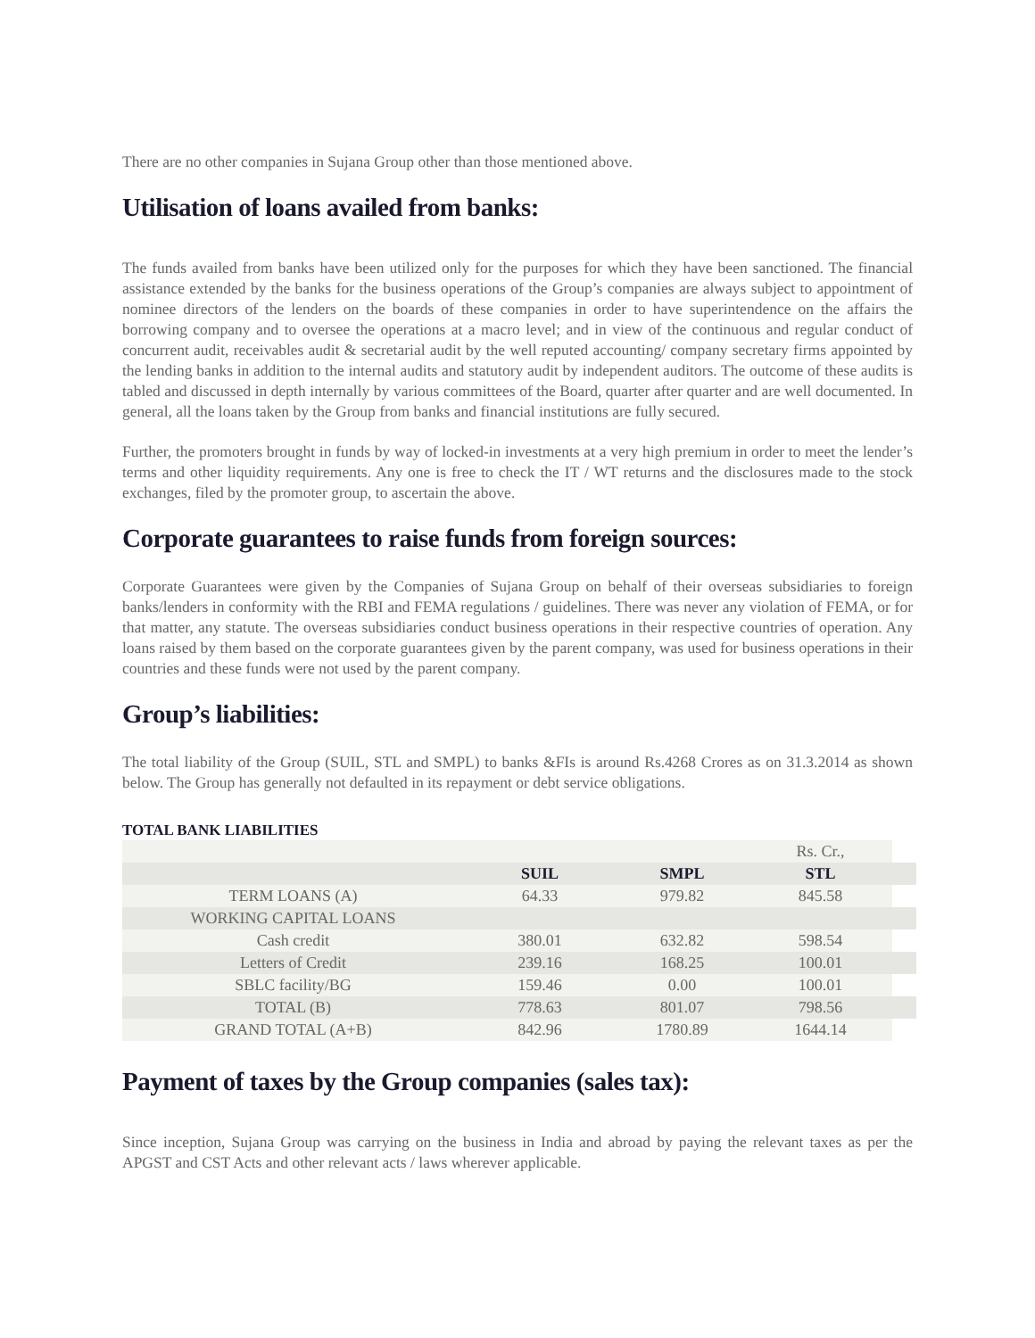There are no other companies in Sujana Group other than those mentioned above.
Utilisation of loans availed from banks:
The funds availed from banks have been utilized only for the purposes for which they have been sanctioned. The financial assistance extended by the banks for the business operations of the Group’s companies are always subject to appointment of nominee directors of the lenders on the boards of these companies in order to have superintendence on the affairs the borrowing company and to oversee the operations at a macro level; and in view of the continuous and regular conduct of concurrent audit, receivables audit & secretarial audit by the well reputed accounting/ company secretary firms appointed by the lending banks in addition to the internal audits and statutory audit by independent auditors. The outcome of these audits is tabled and discussed in depth internally by various committees of the Board, quarter after quarter and are well documented. In general, all the loans taken by the Group from banks and financial institutions are fully secured.
Further, the promoters brought in funds by way of locked-in investments at a very high premium in order to meet the lender’s terms and other liquidity requirements. Any one is free to check the IT / WT returns and the disclosures made to the stock exchanges, filed by the promoter group, to ascertain the above.
Corporate guarantees to raise funds from foreign sources:
Corporate Guarantees were given by the Companies of Sujana Group on behalf of their overseas subsidiaries to foreign banks/lenders in conformity with the RBI and FEMA regulations / guidelines. There was never any violation of FEMA, or for that matter, any statute. The overseas subsidiaries conduct business operations in their respective countries of operation. Any loans raised by them based on the corporate guarantees given by the parent company, was used for business operations in their countries and these funds were not used by the parent company.
Group’s liabilities:
The total liability of the Group (SUIL, STL and SMPL) to banks &FIs is around Rs.4268 Crores as on 31.3.2014 as shown below. The Group has generally not defaulted in its repayment or debt service obligations.
TOTAL BANK LIABILITIES
| | | | Rs. Cr., | |
| | SUIL | SMPL | STL | |
| TERM LOANS (A) | 64.33 | 979.82 | 845.58 | |
| WORKING CAPITAL LOANS | | | | |
| Cash credit | 380.01 | 632.82 | 598.54 | |
| Letters of Credit | 239.16 | 168.25 | 100.01 | |
| SBLC facility/BG | 159.46 | 0.00 | 100.01 | |
| TOTAL (B) | 778.63 | 801.07 | 798.56 | |
| GRAND TOTAL (A+B) | 842.96 | 1780.89 | 1644.14 | |
Payment of taxes by the Group companies (sales tax):
Since inception, Sujana Group was carrying on the business in India and abroad by paying the relevant taxes as per the APGST and CST Acts and other relevant acts / laws wherever applicable.